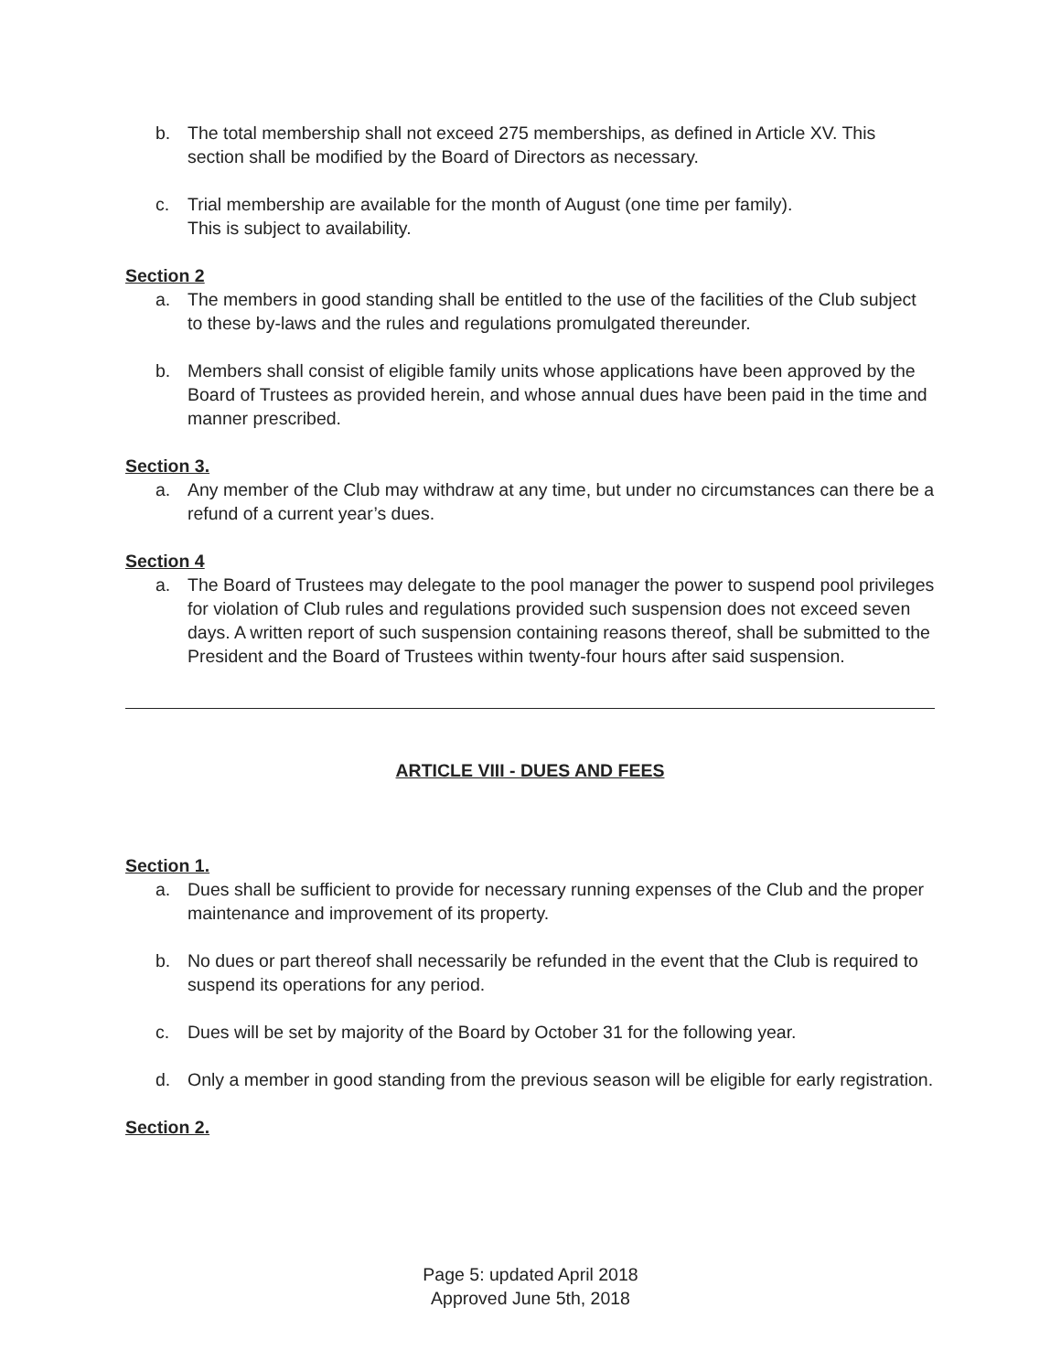b. The total membership shall not exceed 275 memberships, as defined in Article XV. This section shall be modified by the Board of Directors as necessary.
c. Trial membership are available for the month of August (one time per family).
This is subject to availability.
Section 2
a. The members in good standing shall be entitled to the use of the facilities of the Club subject to these by-laws and the rules and regulations promulgated thereunder.
b. Members shall consist of eligible family units whose applications have been approved by the Board of Trustees as provided herein, and whose annual dues have been paid in the time and manner prescribed.
Section 3.
a. Any member of the Club may withdraw at any time, but under no circumstances can there be a refund of a current year’s dues.
Section 4
a. The Board of Trustees may delegate to the pool manager the power to suspend pool privileges for violation of Club rules and regulations provided such suspension does not exceed seven days. A written report of such suspension containing reasons thereof, shall be submitted to the President and the Board of Trustees within twenty-four hours after said suspension.
ARTICLE VIII - DUES AND FEES
Section 1.
a. Dues shall be sufficient to provide for necessary running expenses of the Club and the proper maintenance and improvement of its property.
b. No dues or part thereof shall necessarily be refunded in the event that the Club is required to suspend its operations for any period.
c. Dues will be set by majority of the Board by October 31 for the following year.
d. Only a member in good standing from the previous season will be eligible for early registration.
Section 2.
Page 5: updated April 2018
Approved June 5th, 2018